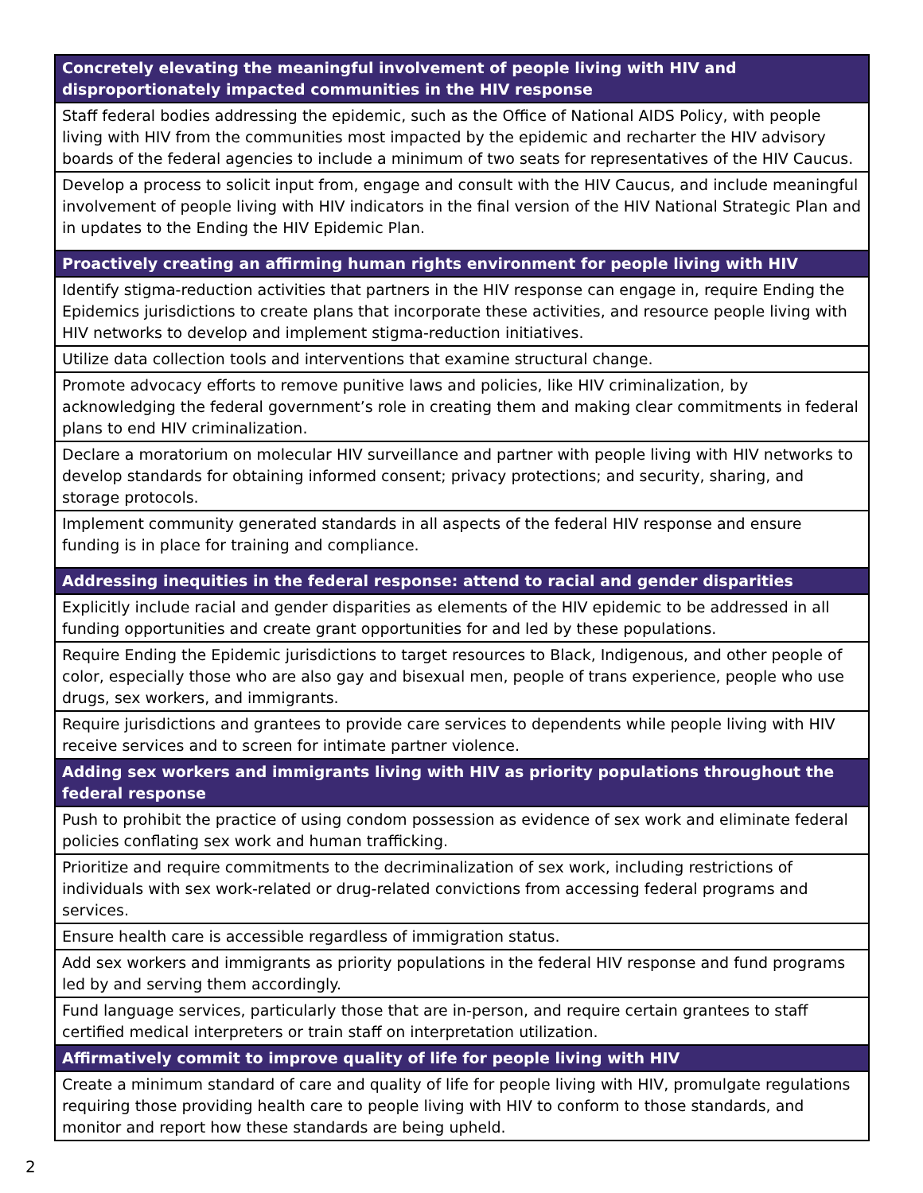| Concretely elevating the meaningful involvement of people living with HIV and disproportionately impacted communities in the HIV response |
| --- |
| Staff federal bodies addressing the epidemic, such as the Office of National AIDS Policy, with people living with HIV from the communities most impacted by the epidemic and recharter the HIV advisory boards of the federal agencies to include a minimum of two seats for representatives of the HIV Caucus. |
| Develop a process to solicit input from, engage and consult with the HIV Caucus, and include meaningful involvement of people living with HIV indicators in the final version of the HIV National Strategic Plan and in updates to the Ending the HIV Epidemic Plan. |
| Proactively creating an affirming human rights environment for people living with HIV |
| Identify stigma-reduction activities that partners in the HIV response can engage in, require Ending the Epidemics jurisdictions to create plans that incorporate these activities, and resource people living with HIV networks to develop and implement stigma-reduction initiatives. |
| Utilize data collection tools and interventions that examine structural change. |
| Promote advocacy efforts to remove punitive laws and policies, like HIV criminalization, by acknowledging the federal government’s role in creating them and making clear commitments in federal plans to end HIV criminalization. |
| Declare a moratorium on molecular HIV surveillance and partner with people living with HIV networks to develop standards for obtaining informed consent; privacy protections; and security, sharing, and storage protocols. |
| Implement community generated standards in all aspects of the federal HIV response and ensure funding is in place for training and compliance. |
| Addressing inequities in the federal response: attend to racial and gender disparities |
| Explicitly include racial and gender disparities as elements of the HIV epidemic to be addressed in all funding opportunities and create grant opportunities for and led by these populations. |
| Require Ending the Epidemic jurisdictions to target resources to Black, Indigenous, and other people of color, especially those who are also gay and bisexual men, people of trans experience, people who use drugs, sex workers, and immigrants. |
| Require jurisdictions and grantees to provide care services to dependents while people living with HIV receive services and to screen for intimate partner violence. |
| Adding sex workers and immigrants living with HIV as priority populations throughout the federal response |
| Push to prohibit the practice of using condom possession as evidence of sex work and eliminate federal policies conflating sex work and human trafficking. |
| Prioritize and require commitments to the decriminalization of sex work, including restrictions of individuals with sex work-related or drug-related convictions from accessing federal programs and services. |
| Ensure health care is accessible regardless of immigration status. |
| Add sex workers and immigrants as priority populations in the federal HIV response and fund programs led by and serving them accordingly. |
| Fund language services, particularly those that are in-person, and require certain grantees to staff certified medical interpreters or train staff on interpretation utilization. |
| Affirmatively commit to improve quality of life for people living with HIV |
| Create a minimum standard of care and quality of life for people living with HIV, promulgate regulations requiring those providing health care to people living with HIV to conform to those standards, and monitor and report how these standards are being upheld. |
2